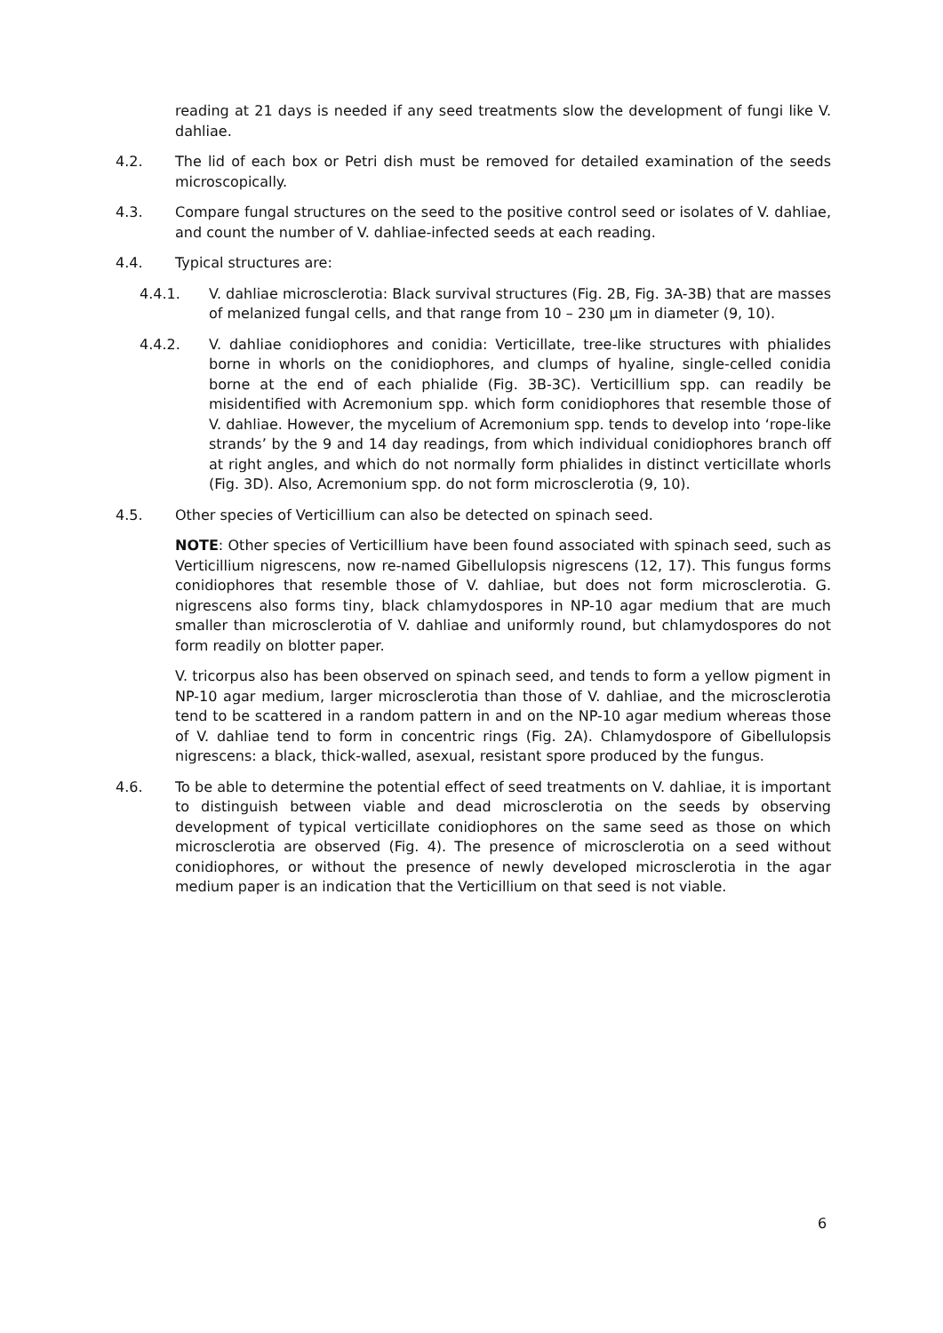reading at 21 days is needed if any seed treatments slow the development of fungi like V. dahliae.
4.2. The lid of each box or Petri dish must be removed for detailed examination of the seeds microscopically.
4.3. Compare fungal structures on the seed to the positive control seed or isolates of V. dahliae, and count the number of V. dahliae-infected seeds at each reading.
4.4. Typical structures are:
4.4.1. V. dahliae microsclerotia: Black survival structures (Fig. 2B, Fig. 3A-3B) that are masses of melanized fungal cells, and that range from 10 – 230 µm in diameter (9, 10).
4.4.2. V. dahliae conidiophores and conidia: Verticillate, tree-like structures with phialides borne in whorls on the conidiophores, and clumps of hyaline, single-celled conidia borne at the end of each phialide (Fig. 3B-3C). Verticillium spp. can readily be misidentified with Acremonium spp. which form conidiophores that resemble those of V. dahliae. However, the mycelium of Acremonium spp. tends to develop into ‘rope-like strands’ by the 9 and 14 day readings, from which individual conidiophores branch off at right angles, and which do not normally form phialides in distinct verticillate whorls (Fig. 3D). Also, Acremonium spp. do not form microsclerotia (9, 10).
4.5. Other species of Verticillium can also be detected on spinach seed.
NOTE: Other species of Verticillium have been found associated with spinach seed, such as Verticillium nigrescens, now re-named Gibellulopsis nigrescens (12, 17). This fungus forms conidiophores that resemble those of V. dahliae, but does not form microsclerotia. G. nigrescens also forms tiny, black chlamydospores in NP-10 agar medium that are much smaller than microsclerotia of V. dahliae and uniformly round, but chlamydospores do not form readily on blotter paper.
V. tricorpus also has been observed on spinach seed, and tends to form a yellow pigment in NP-10 agar medium, larger microsclerotia than those of V. dahliae, and the microsclerotia tend to be scattered in a random pattern in and on the NP-10 agar medium whereas those of V. dahliae tend to form in concentric rings (Fig. 2A). Chlamydospore of Gibellulopsis nigrescens: a black, thick-walled, asexual, resistant spore produced by the fungus.
4.6. To be able to determine the potential effect of seed treatments on V. dahliae, it is important to distinguish between viable and dead microsclerotia on the seeds by observing development of typical verticillate conidiophores on the same seed as those on which microsclerotia are observed (Fig. 4). The presence of microsclerotia on a seed without conidiophores, or without the presence of newly developed microsclerotia in the agar medium paper is an indication that the Verticillium on that seed is not viable.
6